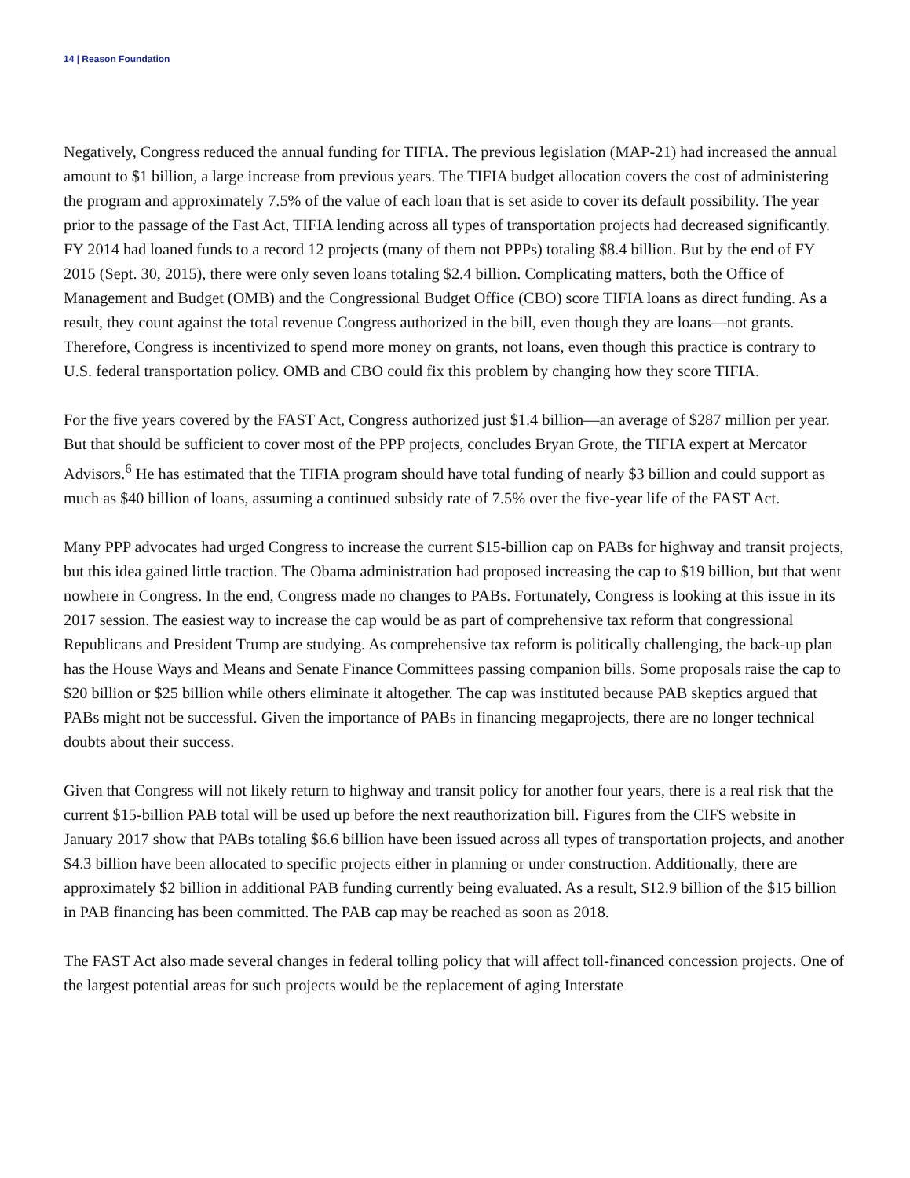14 | Reason Foundation
Negatively, Congress reduced the annual funding for TIFIA. The previous legislation (MAP-21) had increased the annual amount to $1 billion, a large increase from previous years. The TIFIA budget allocation covers the cost of administering the program and approximately 7.5% of the value of each loan that is set aside to cover its default possibility. The year prior to the passage of the Fast Act, TIFIA lending across all types of transportation projects had decreased significantly. FY 2014 had loaned funds to a record 12 projects (many of them not PPPs) totaling $8.4 billion. But by the end of FY 2015 (Sept. 30, 2015), there were only seven loans totaling $2.4 billion. Complicating matters, both the Office of Management and Budget (OMB) and the Congressional Budget Office (CBO) score TIFIA loans as direct funding. As a result, they count against the total revenue Congress authorized in the bill, even though they are loans—not grants. Therefore, Congress is incentivized to spend more money on grants, not loans, even though this practice is contrary to U.S. federal transportation policy. OMB and CBO could fix this problem by changing how they score TIFIA.
For the five years covered by the FAST Act, Congress authorized just $1.4 billion—an average of $287 million per year. But that should be sufficient to cover most of the PPP projects, concludes Bryan Grote, the TIFIA expert at Mercator Advisors.<sup>6</sup> He has estimated that the TIFIA program should have total funding of nearly $3 billion and could support as much as $40 billion of loans, assuming a continued subsidy rate of 7.5% over the five-year life of the FAST Act.
Many PPP advocates had urged Congress to increase the current $15-billion cap on PABs for highway and transit projects, but this idea gained little traction. The Obama administration had proposed increasing the cap to $19 billion, but that went nowhere in Congress. In the end, Congress made no changes to PABs. Fortunately, Congress is looking at this issue in its 2017 session. The easiest way to increase the cap would be as part of comprehensive tax reform that congressional Republicans and President Trump are studying. As comprehensive tax reform is politically challenging, the back-up plan has the House Ways and Means and Senate Finance Committees passing companion bills. Some proposals raise the cap to $20 billion or $25 billion while others eliminate it altogether. The cap was instituted because PAB skeptics argued that PABs might not be successful. Given the importance of PABs in financing megaprojects, there are no longer technical doubts about their success.
Given that Congress will not likely return to highway and transit policy for another four years, there is a real risk that the current $15-billion PAB total will be used up before the next reauthorization bill. Figures from the CIFS website in January 2017 show that PABs totaling $6.6 billion have been issued across all types of transportation projects, and another $4.3 billion have been allocated to specific projects either in planning or under construction. Additionally, there are approximately $2 billion in additional PAB funding currently being evaluated. As a result, $12.9 billion of the $15 billion in PAB financing has been committed. The PAB cap may be reached as soon as 2018.
The FAST Act also made several changes in federal tolling policy that will affect toll-financed concession projects. One of the largest potential areas for such projects would be the replacement of aging Interstate